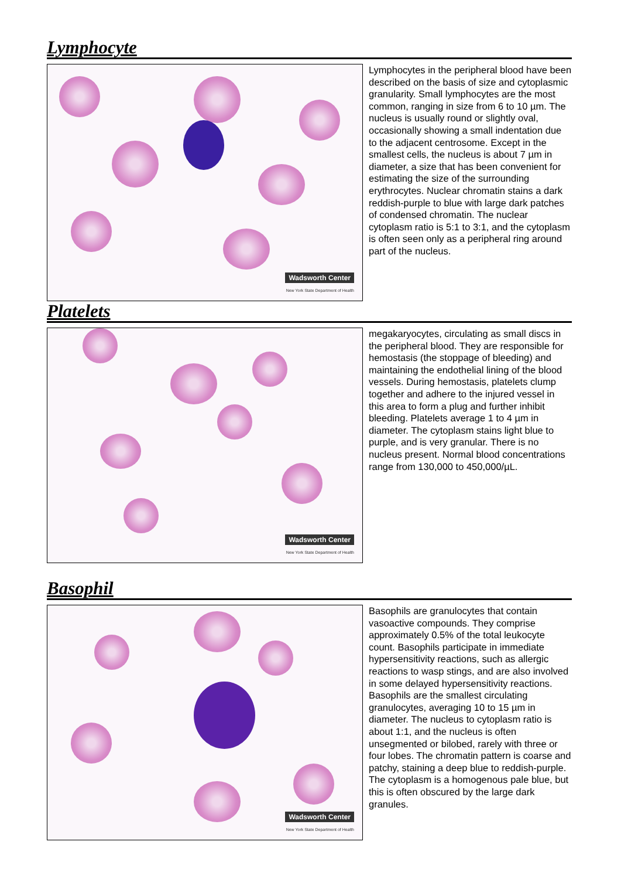Lymphocyte
Wadsworth Center
New York State Department of Health
Lymphocytes in the peripheral blood have been described on the basis of size and cytoplasmic granularity. Small lymphocytes are the most common, ranging in size from 6 to 10 µm. The nucleus is usually round or slightly oval, occasionally showing a small indentation due to the adjacent centrosome. Except in the smallest cells, the nucleus is about 7 µm in diameter, a size that has been convenient for estimating the size of the surrounding erythrocytes. Nuclear chromatin stains a dark reddish-purple to blue with large dark patches of condensed chromatin. The nuclear cytoplasm ratio is 5:1 to 3:1, and the cytoplasm is often seen only as a peripheral ring around part of the nucleus.
Platelets
Wadsworth Center
New York State Department of Health
megakaryocytes, circulating as small discs in the peripheral blood. They are responsible for hemostasis (the stoppage of bleeding) and maintaining the endothelial lining of the blood vessels. During hemostasis, platelets clump together and adhere to the injured vessel in this area to form a plug and further inhibit bleeding. Platelets average 1 to 4 µm in diameter. The cytoplasm stains light blue to purple, and is very granular. There is no nucleus present. Normal blood concentrations range from 130,000 to 450,000/µL.
Basophil
Wadsworth Center
New York State Department of Health
Basophils are granulocytes that contain vasoactive compounds. They comprise approximately 0.5% of the total leukocyte count. Basophils participate in immediate hypersensitivity reactions, such as allergic reactions to wasp stings, and are also involved in some delayed hypersensitivity reactions. Basophils are the smallest circulating granulocytes, averaging 10 to 15 µm in diameter. The nucleus to cytoplasm ratio is about 1:1, and the nucleus is often unsegmented or bilobed, rarely with three or four lobes. The chromatin pattern is coarse and patchy, staining a deep blue to reddish-purple. The cytoplasm is a homogenous pale blue, but this is often obscured by the large dark granules.